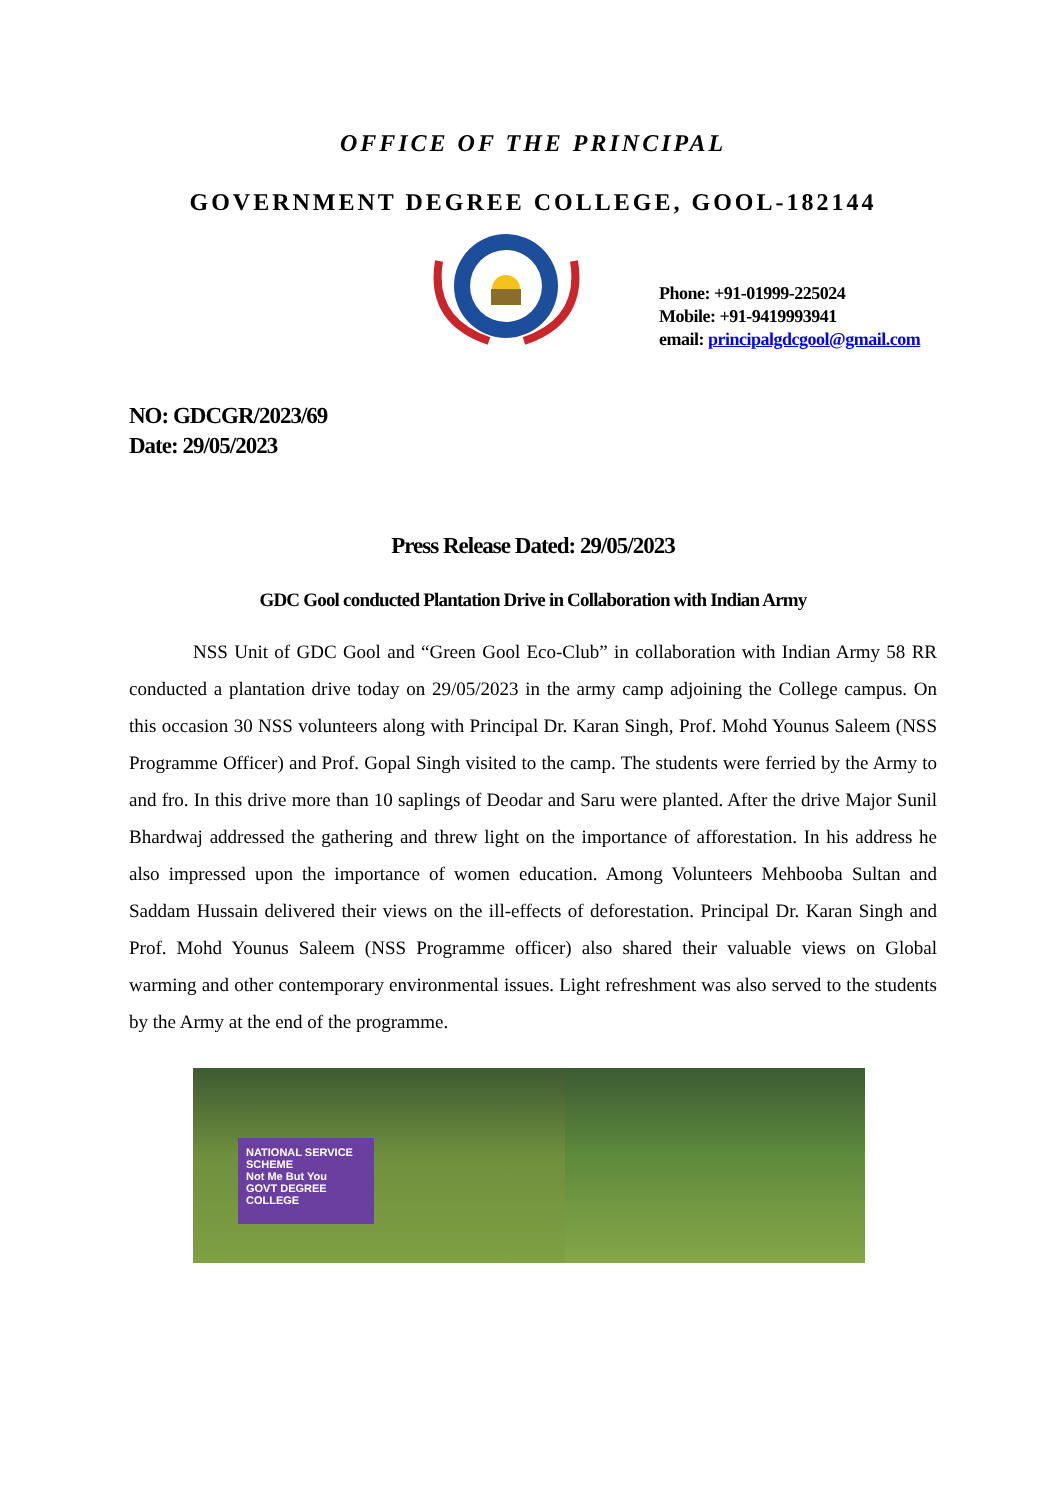OFFICE OF THE PRINCIPAL
GOVERNMENT DEGREE COLLEGE, GOOL-182144
Phone: +91-01999-225024
Mobile: +91-9419993941
email: principalgdcgool@gmail.com
NO: GDCGR/2023/69
Date: 29/05/2023
Press Release Dated: 29/05/2023
GDC Gool conducted Plantation Drive in Collaboration with Indian Army
NSS Unit of GDC Gool and “Green Gool Eco-Club” in collaboration with Indian Army 58 RR conducted a plantation drive today on 29/05/2023 in the army camp adjoining the College campus. On this occasion 30 NSS volunteers along with Principal Dr. Karan Singh, Prof. Mohd Younus Saleem (NSS Programme Officer) and Prof. Gopal Singh visited to the camp. The students were ferried by the Army to and fro. In this drive more than 10 saplings of Deodar and Saru were planted. After the drive Major Sunil Bhardwaj addressed the gathering and threw light on the importance of afforestation. In his address he also impressed upon the importance of women education. Among Volunteers Mehbooba Sultan and Saddam Hussain delivered their views on the ill-effects of deforestation. Principal Dr. Karan Singh and Prof. Mohd Younus Saleem (NSS Programme officer) also shared their valuable views on Global warming and other contemporary environmental issues. Light refreshment was also served to the students by the Army at the end of the programme.
NATIONAL SERVICE SCHEME
Not Me But You
GOVT DEGREE COLLEGE